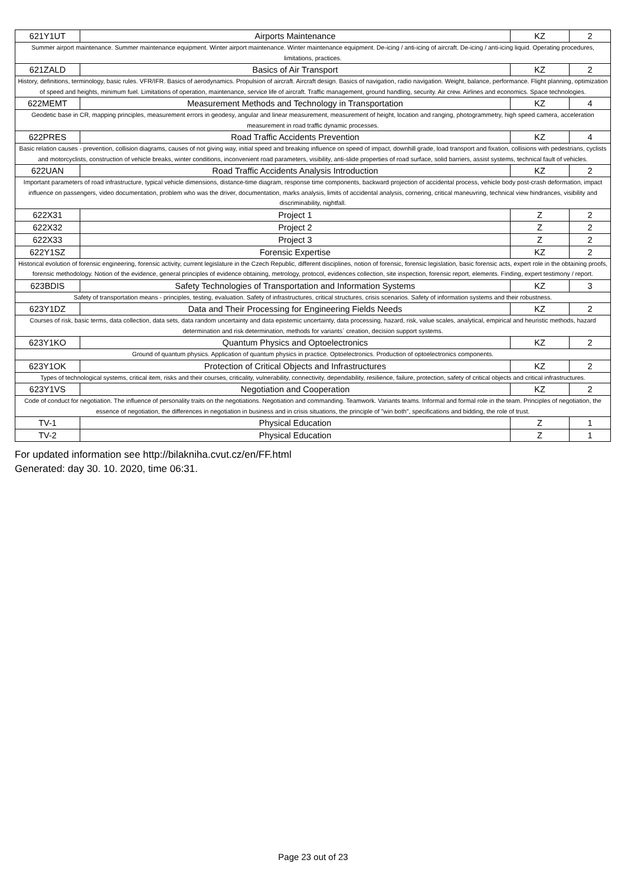| 621Y1UT | Airports Maintenance | KZ | 2 |
| Summer airport maintenance. Summer maintenance equipment. Winter airport maintenance. Winter maintenance equipment. De-icing / anti-icing of aircraft. De-icing / anti-icing liquid. Operating procedures, limitations, practices. | | | |
| 621ZALD | Basics of Air Transport | KZ | 2 |
| History, definitions, terminology, basic rules. VFR/IFR. Basics of aerodynamics. Propulsion of aircraft. Aircraft design. Basics of navigation, radio navigation. Weight, balance, performance. Flight planning, optimization of speed and heights, minimum fuel. Limitations of operation, maintenance, service life of aircraft. Traffic management, ground handling, security. Air crew. Airlines and economics. Space technologies. | | | |
| 622MEMT | Measurement Methods and Technology in Transportation | KZ | 4 |
| Geodetic base in CR, mapping principles, measurement errors in geodesy, angular and linear measurement, measurement of height, location and ranging, photogrammetry, high speed camera, acceleration measurement in road traffic dynamic processes. | | | |
| 622PRES | Road Traffic Accidents Prevention | KZ | 4 |
| Basic relation causes - prevention, collision diagrams, causes of not giving way, initial speed and breaking influence on speed of impact, downhill grade, load transport and fixation, collisions with pedestrians, cyclists and motorcyclists, construction of vehicle breaks, winter conditions, inconvenient road parameters, visibility, anti-slide properties of road surface, solid barriers, assist systems, technical fault of vehicles. | | | |
| 622UAN | Road Traffic Accidents Analysis Introduction | KZ | 2 |
| Important parameters of road infrastructure, typical vehicle dimensions, distance-time diagram, response time components, backward projection of accidental process, vehicle body post-crash deformation, impact influence on passengers, video documentation, problem who was the driver, documentation, marks analysis, limits of accidental analysis, cornering, critical maneuvring, technical view hindrances, visibility and discriminability, nightfall. | | | |
| 622X31 | Project 1 | Z | 2 |
| 622X32 | Project 2 | Z | 2 |
| 622X33 | Project 3 | Z | 2 |
| 622Y1SZ | Forensic Expertise | KZ | 2 |
| Historical evolution of forensic engineering, forensic activity, current legislature in the Czech Republic, different disciplines, notion of forensic, forensic legislation, basic forensic acts, expert role in the obtaining proofs, forensic methodology. Notion of the evidence, general principles of evidence obtaining, metrology, protocol, evidences collection, site inspection, forensic report, elements. Finding, expert testimony / report. | | | |
| 623BDIS | Safety Technologies of Transportation and Information Systems | KZ | 3 |
| Safety of transportation means - principles, testing, evaluation. Safety of infrastructures, critical structures, crisis scenarios. Safety of information systems and their robustness. | | | |
| 623Y1DZ | Data and Their Processing for Engineering Fields Needs | KZ | 2 |
| Courses of risk, basic terms, data collection, data sets, data random uncertainty and data epistemic uncertainty, data processing, hazard, risk, value scales, analytical, empirical and heuristic methods, hazard determination and risk determination, methods for variants´ creation, decision support systems. | | | |
| 623Y1KO | Quantum Physics and Optoelectronics | KZ | 2 |
| Ground of quantum physics. Application of quantum physics in practice. Optoelectronics. Production of optoelectronics components. | | | |
| 623Y1OK | Protection of Critical Objects and Infrastructures | KZ | 2 |
| Types of technological systems, critical item, risks and their courses, criticality, vulnerability, connectivity, dependability, resilience, failure, protection, safety of critical objects and critical infrastructures. | | | |
| 623Y1VS | Negotiation and Cooperation | KZ | 2 |
| Code of conduct for negotiation. The influence of personality traits on the negotiations. Negotiation and commanding. Teamwork. Variants teams. Informal and formal role in the team. Principles of negotiation, the essence of negotiation, the differences in negotiation in business and in crisis situations, the principle of "win both", specifications and bidding, the role of trust. | | | |
| TV-1 | Physical Education | Z | 1 |
| TV-2 | Physical Education | Z | 1 |
For updated information see http://bilakniha.cvut.cz/en/FF.html
Generated: day 30. 10. 2020, time 06:31.
Page 23 out of 23